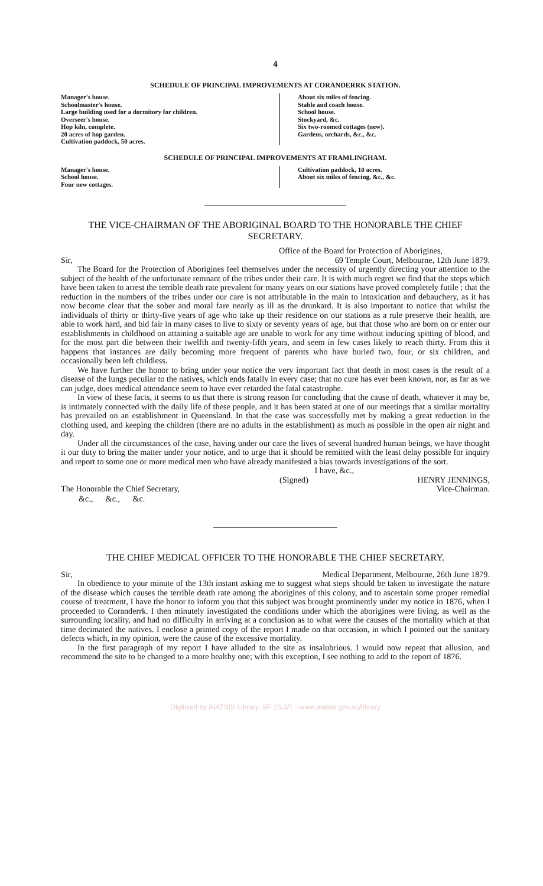4
SCHEDULE OF PRINCIPAL IMPROVEMENTS AT CORANDERRK STATION.
Manager's house.
Schoolmaster's house.
Large building used for a dormitory for children.
Overseer's house.
Hop kiln, complete.
20 acres of hop garden.
Cultivation paddock, 50 acres.
About six miles of fencing.
Stable and coach house.
School house.
Stockyard, &c.
Six two-roomed cottages (new).
Gardens, orchards, &c., &c.
SCHEDULE OF PRINCIPAL IMPROVEMENTS AT FRAMLINGHAM.
Manager's house.
School house.
Four new cottages.
Cultivation paddock, 10 acres.
About six miles of fencing, &c., &c.
THE VICE-CHAIRMAN OF THE ABORIGINAL BOARD TO THE HONORABLE THE CHIEF SECRETARY.
Office of the Board for Protection of Aborigines,
Sir, 69 Temple Court, Melbourne, 12th June 1879.
The Board for the Protection of Aborigines feel themselves under the necessity of urgently directing your attention to the subject of the health of the unfortunate remnant of the tribes under their care. It is with much regret we find that the steps which have been taken to arrest the terrible death rate prevalent for many years on our stations have proved completely futile ; that the reduction in the numbers of the tribes under our care is not attributable in the main to intoxication and debauchery, as it has now become clear that the sober and moral fare nearly as ill as the drunkard. It is also important to notice that whilst the individuals of thirty or thirty-five years of age who take up their residence on our stations as a rule preserve their health, are able to work hard, and bid fair in many cases to live to sixty or seventy years of age, but that those who are born on or enter our establishments in childhood on attaining a suitable age are unable to work for any time without inducing spitting of blood, and for the most part die between their twelfth and twenty-fifth years, and seem in few cases likely to reach thirty. From this it happens that instances are daily becoming more frequent of parents who have buried two, four, or six children, and occasionally been left childless.
We have further the honor to bring under your notice the very important fact that death in most cases is the result of a disease of the lungs peculiar to the natives, which ends fatally in every case; that no cure has ever been known, nor, as far as we can judge, does medical attendance seem to have ever retarded the fatal catastrophe.
In view of these facts, it seems to us that there is strong reason for concluding that the cause of death, whatever it may be, is intimately connected with the daily life of these people, and it has been stated at one of our meetings that a similar mortality has prevailed on an establishment in Queensland. In that the case was successfully met by making a great reduction in the clothing used, and keeping the children (there are no adults in the establishment) as much as possible in the open air night and day.
Under all the circumstances of the case, having under our care the lives of several hundred human beings, we have thought it our duty to bring the matter under your notice, and to urge that it should be remitted with the least delay possible for inquiry and report to some one or more medical men who have already manifested a bias towards investigations of the sort.
I have, &c.,
(Signed) HENRY JENNINGS,
The Honorable the Chief Secretary, Vice-Chairman.
&c., &c., &c.
THE CHIEF MEDICAL OFFICER TO THE HONORABLE THE CHIEF SECRETARY.
Sir, Medical Department, Melbourne, 26th June 1879.
In obedience to your minute of the 13th instant asking me to suggest what steps should be taken to investigate the nature of the disease which causes the terrible death rate among the aborigines of this colony, and to ascertain some proper remedial course of treatment, I have the honor to inform you that this subject was brought prominently under my notice in 1876, when I proceeded to Coranderrk. I then minutely investigated the conditions under which the aborigines were living, as well as the surrounding locality, and had no difficulty in arriving at a conclusion as to what were the causes of the mortality which at that time decimated the natives. I enclose a printed copy of the report I made on that occasion, in which I pointed out the sanitary defects which, in my opinion, were the cause of the excessive mortality.
In the first paragraph of my report I have alluded to the site as insalubrious. I would now repeat that allusion, and recommend the site to be changed to a more healthy one; with this exception, I see nothing to add to the report of 1876.
Digitised by AIATSIS Library, SF 25.3/1 - www.aiatsis.gov.au/library